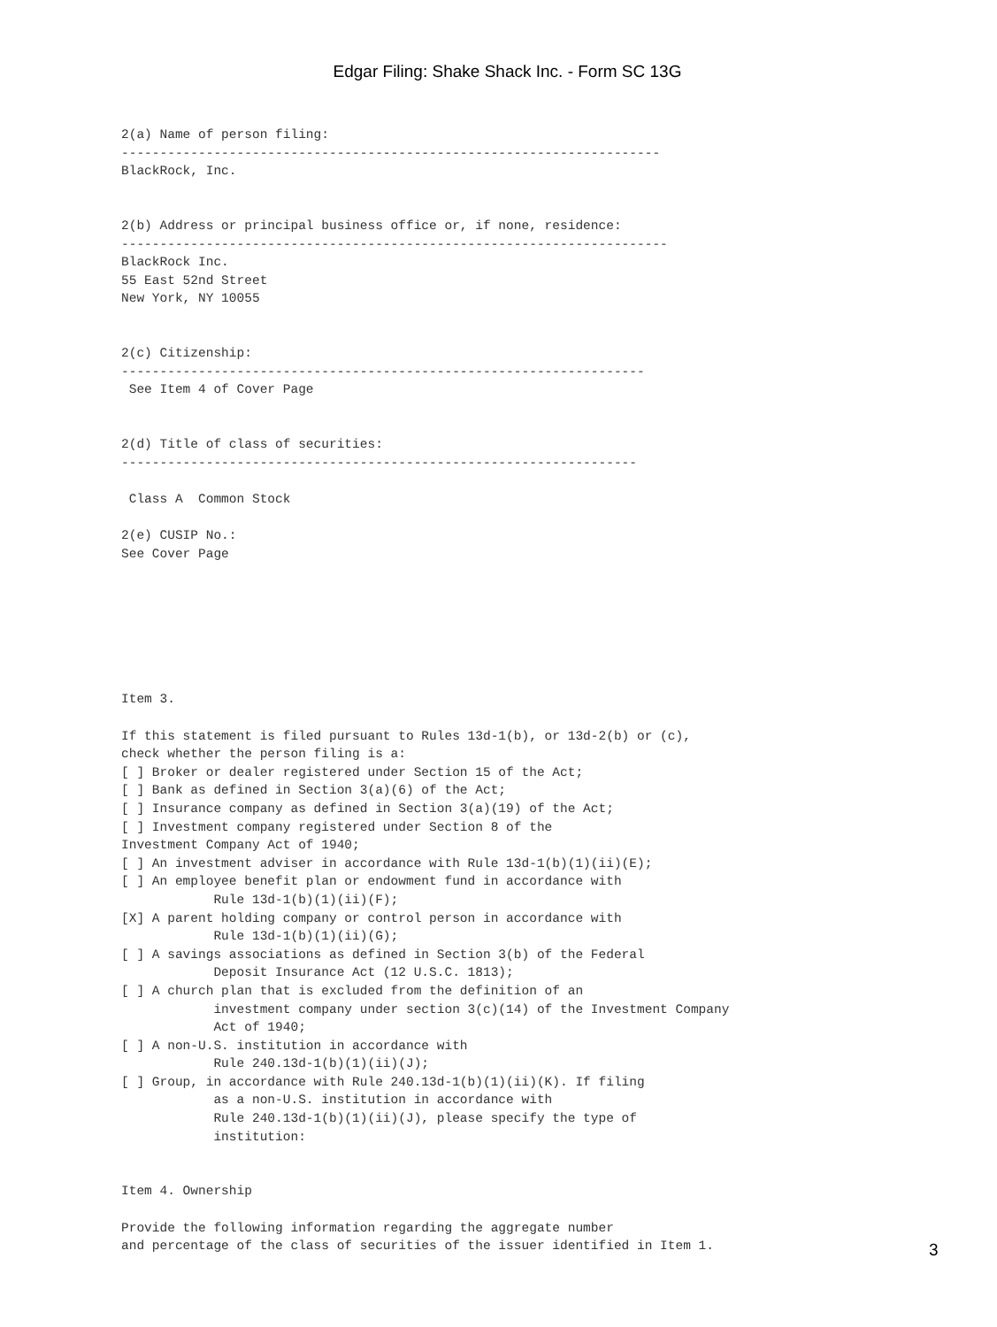Edgar Filing: Shake Shack Inc. - Form SC 13G
2(a) Name of person filing:
----------------------------------------------------------------------
BlackRock, Inc.


2(b) Address or principal business office or, if none, residence:
-----------------------------------------------------------------------
BlackRock Inc.
55 East 52nd Street
New York, NY 10055


2(c) Citizenship:
--------------------------------------------------------------------
 See Item 4 of Cover Page


2(d) Title of class of securities:
-------------------------------------------------------------------

 Class A  Common Stock

2(e) CUSIP No.:
See Cover Page







Item 3.

If this statement is filed pursuant to Rules 13d-1(b), or 13d-2(b) or (c),
check whether the person filing is a:
[ ] Broker or dealer registered under Section 15 of the Act;
[ ] Bank as defined in Section 3(a)(6) of the Act;
[ ] Insurance company as defined in Section 3(a)(19) of the Act;
[ ] Investment company registered under Section 8 of the
Investment Company Act of 1940;
[ ] An investment adviser in accordance with Rule 13d-1(b)(1)(ii)(E);
[ ] An employee benefit plan or endowment fund in accordance with
            Rule 13d-1(b)(1)(ii)(F);
[X] A parent holding company or control person in accordance with
            Rule 13d-1(b)(1)(ii)(G);
[ ] A savings associations as defined in Section 3(b) of the Federal
            Deposit Insurance Act (12 U.S.C. 1813);
[ ] A church plan that is excluded from the definition of an
            investment company under section 3(c)(14) of the Investment Company
            Act of 1940;
[ ] A non-U.S. institution in accordance with
            Rule 240.13d-1(b)(1)(ii)(J);
[ ] Group, in accordance with Rule 240.13d-1(b)(1)(ii)(K). If filing
            as a non-U.S. institution in accordance with
            Rule 240.13d-1(b)(1)(ii)(J), please specify the type of
            institution:


Item 4. Ownership

Provide the following information regarding the aggregate number
and percentage of the class of securities of the issuer identified in Item 1.
3